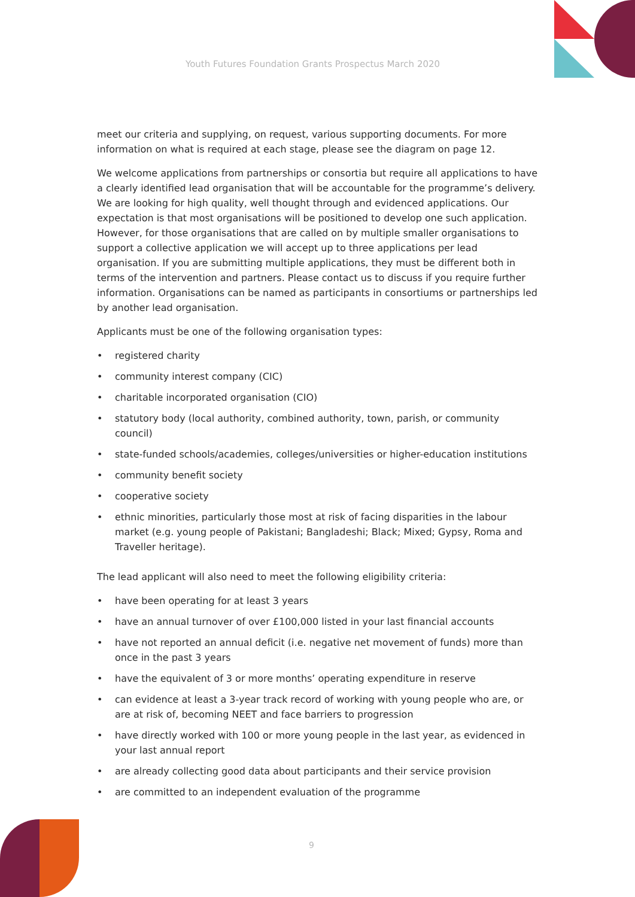Youth Futures Foundation Grants Prospectus March 2020
meet our criteria and supplying, on request, various supporting documents. For more information on what is required at each stage, please see the diagram on page 12.
We welcome applications from partnerships or consortia but require all applications to have a clearly identified lead organisation that will be accountable for the programme’s delivery. We are looking for high quality, well thought through and evidenced applications. Our expectation is that most organisations will be positioned to develop one such application. However, for those organisations that are called on by multiple smaller organisations to support a collective application we will accept up to three applications per lead organisation. If you are submitting multiple applications, they must be different both in terms of the intervention and partners. Please contact us to discuss if you require further information. Organisations can be named as participants in consortiums or partnerships led by another lead organisation.
Applicants must be one of the following organisation types:
• registered charity
• community interest company (CIC)
• charitable incorporated organisation (CIO)
• statutory body (local authority, combined authority, town, parish, or community council)
• state-funded schools/academies, colleges/universities or higher-education institutions
• community benefit society
• cooperative society
• ethnic minorities, particularly those most at risk of facing disparities in the labour market (e.g. young people of Pakistani; Bangladeshi; Black; Mixed; Gypsy, Roma and Traveller heritage).
The lead applicant will also need to meet the following eligibility criteria:
• have been operating for at least 3 years
• have an annual turnover of over £100,000 listed in your last financial accounts
• have not reported an annual deficit (i.e. negative net movement of funds) more than once in the past 3 years
• have the equivalent of 3 or more months’ operating expenditure in reserve
• can evidence at least a 3-year track record of working with young people who are, or are at risk of, becoming NEET and face barriers to progression
• have directly worked with 100 or more young people in the last year, as evidenced in your last annual report
• are already collecting good data about participants and their service provision
• are committed to an independent evaluation of the programme
9